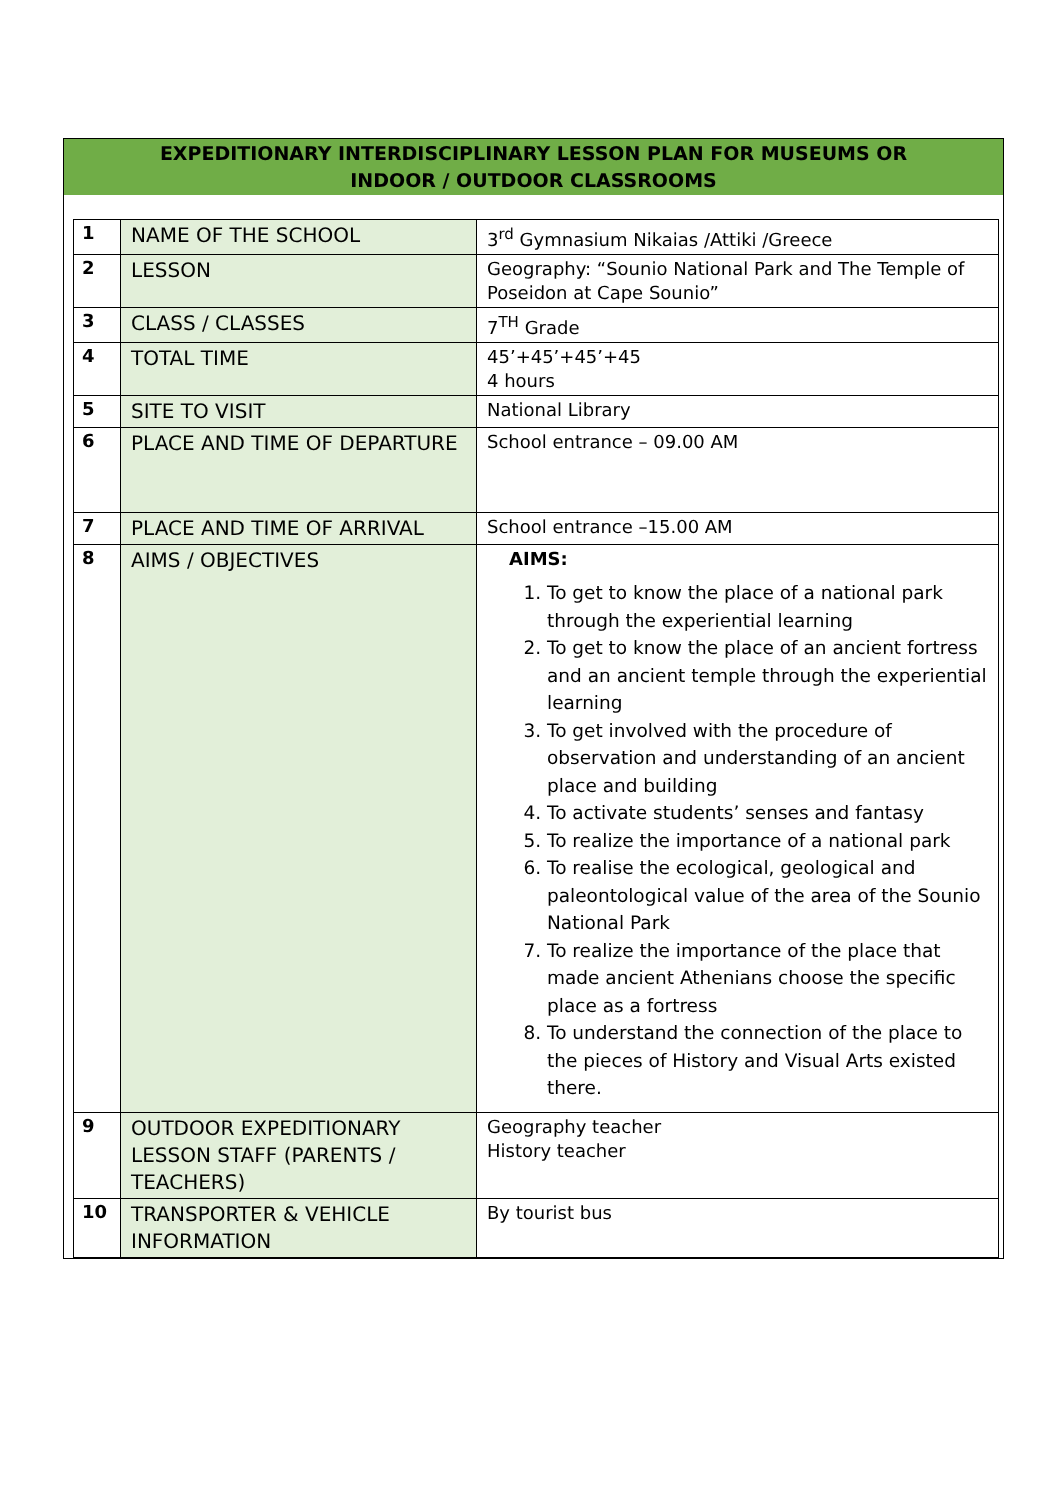EXPEDITIONARY INTERDISCIPLINARY LESSON PLAN FOR MUSEUMS OR
INDOOR / OUTDOOR CLASSROOMS
| 1 | NAME OF THE SCHOOL | 3<sup>rd</sup> Gymnasium Nikaias /Attiki /Greece |
| 2 | LESSON | Geography: “Sounio National Park and The Temple of Poseidon at Cape Sounio” |
| 3 | CLASS / CLASSES | 7<sup>TH</sup> Grade |
| 4 | TOTAL TIME | 45’+45’+45’+45 4 hours |
| 5 | SITE TO VISIT | National Library |
| 6 | PLACE AND TIME OF DEPARTURE | School entrance – 09.00 AM |
| 7 | PLACE AND TIME OF ARRIVAL | School entrance –15.00 AM |
| 8 | AIMS / OBJECTIVES | AIMS: 1. To get to know the place of a national park through the experiential learning 2. To get to know the place of an ancient fortress and an ancient temple through the experiential learning 3. To get involved with the procedure of observation and understanding of an ancient place and building 4. To activate students’ senses and fantasy 5. To realize the importance of a national park 6. To realise the ecological, geological and paleontological value of the area of the Sounio National Park 7. To realize the importance of the place that made ancient Athenians choose the specific place as a fortress 8. To understand the connection of the place to the pieces of History and Visual Arts existed there. |
| 9 | OUTDOOR EXPEDITIONARY LESSON STAFF (PARENTS / TEACHERS) | Geography teacher History teacher |
| 10 | TRANSPORTER & VEHICLE INFORMATION | By tourist bus |